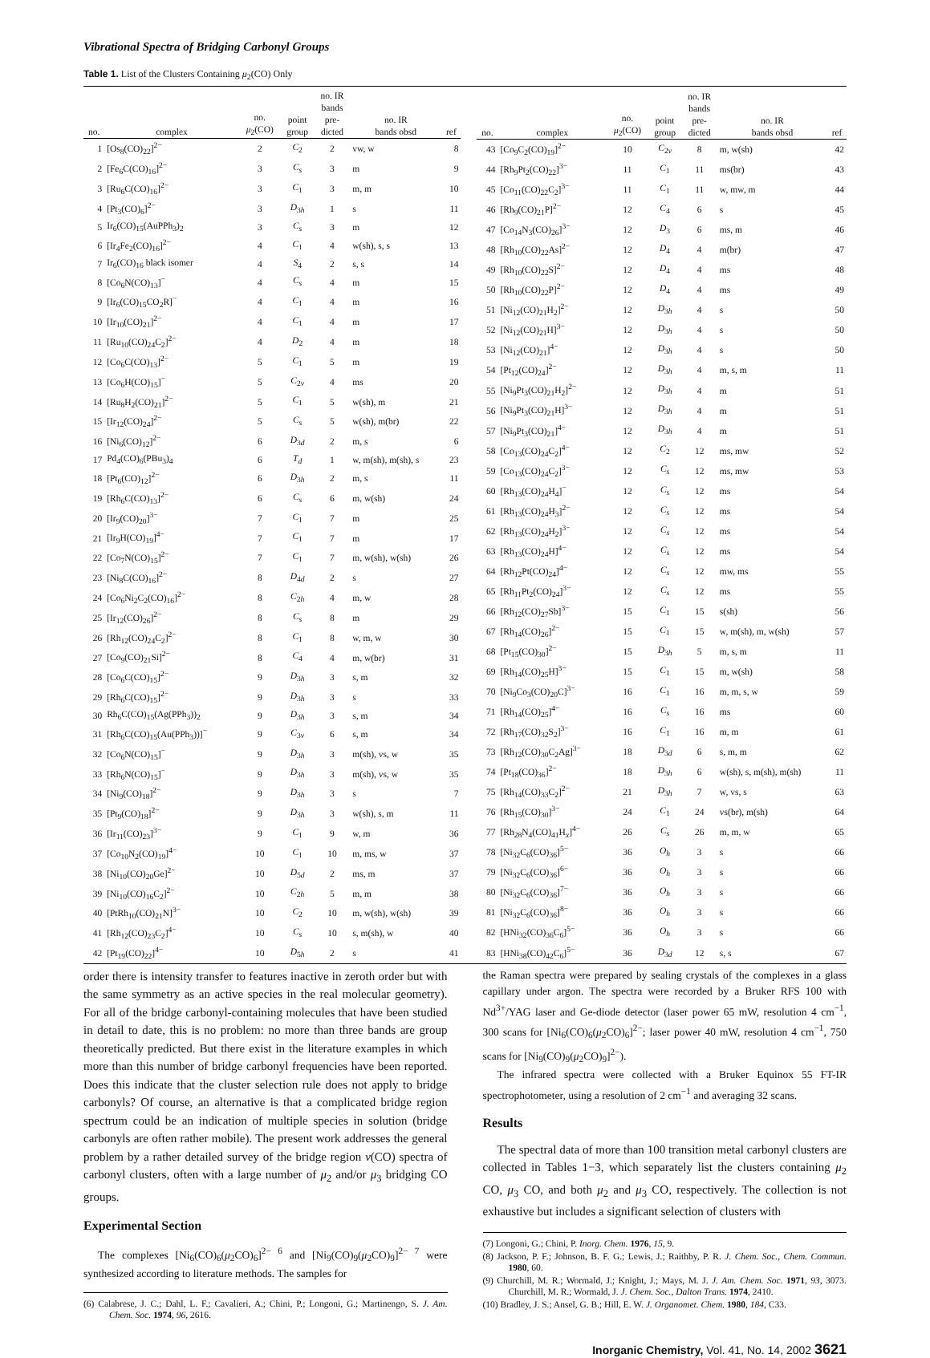Vibrational Spectra of Bridging Carbonyl Groups
Table 1. List of the Clusters Containing μ<sub>2</sub>(CO) Only
| no. | complex | no. μ<sub>2</sub>(CO) | point group | no. IR bands pre- dicted | no. IR bands obsd | ref |
| --- | --- | --- | --- | --- | --- | --- |
| 1 | [Os<sub>8</sub>(CO)<sub>22</sub>]<sup>2−</sup> | 2 | C<sub>2</sub> | 2 | vw, w | 8 |
| 2 | [Fe<sub>6</sub>C(CO)<sub>16</sub>]<sup>2−</sup> | 3 | C<sub>s</sub> | 3 | m | 9 |
| 3 | [Ru<sub>6</sub>C(CO)<sub>16</sub>]<sup>2−</sup> | 3 | C<sub>1</sub> | 3 | m, m | 10 |
| 4 | [Pt<sub>3</sub>(CO)<sub>6</sub>]<sup>2−</sup> | 3 | D<sub>3h</sub> | 1 | s | 11 |
| 5 | Ir<sub>6</sub>(CO)<sub>15</sub>(AuPPh<sub>3</sub>)<sub>2</sub> | 3 | C<sub>s</sub> | 3 | m | 12 |
| 6 | [Ir<sub>4</sub>Fe<sub>2</sub>(CO)<sub>16</sub>]<sup>2−</sup> | 4 | C<sub>1</sub> | 4 | w(sh), s, s | 13 |
| 7 | Ir<sub>6</sub>(CO)<sub>16</sub> black isomer | 4 | S<sub>4</sub> | 2 | s, s | 14 |
| 8 | [Co<sub>6</sub>N(CO)<sub>13</sub>]<sup>−</sup> | 4 | C<sub>s</sub> | 4 | m | 15 |
| 9 | [Ir<sub>6</sub>(CO)<sub>15</sub>CO<sub>2</sub>R]<sup>−</sup> | 4 | C<sub>1</sub> | 4 | m | 16 |
| 10 | [Ir<sub>10</sub>(CO)<sub>21</sub>]<sup>2−</sup> | 4 | C<sub>1</sub> | 4 | m | 17 |
| 11 | [Ru<sub>10</sub>(CO)<sub>24</sub>C<sub>2</sub>]<sup>2−</sup> | 4 | D<sub>2</sub> | 4 | m | 18 |
| 12 | [Co<sub>6</sub>C(CO)<sub>13</sub>]<sup>2−</sup> | 5 | C<sub>1</sub> | 5 | m | 19 |
| 13 | [Co<sub>6</sub>H(CO)<sub>15</sub>]<sup>−</sup> | 5 | C<sub>2v</sub> | 4 | ms | 20 |
| 14 | [Ru<sub>8</sub>H<sub>2</sub>(CO)<sub>21</sub>]<sup>2−</sup> | 5 | C<sub>1</sub> | 5 | w(sh), m | 21 |
| 15 | [Ir<sub>12</sub>(CO)<sub>24</sub>]<sup>2−</sup> | 5 | C<sub>s</sub> | 5 | w(sh), m(br) | 22 |
| 16 | [Ni<sub>6</sub>(CO)<sub>12</sub>]<sup>2−</sup> | 6 | D<sub>3d</sub> | 2 | m, s | 6 |
| 17 | Pd<sub>4</sub>(CO)<sub>6</sub>(PBu<sub>3</sub>)<sub>4</sub> | 6 | T<sub>d</sub> | 1 | w, m(sh), m(sh), s | 23 |
| 18 | [Pt<sub>6</sub>(CO)<sub>12</sub>]<sup>2−</sup> | 6 | D<sub>3h</sub> | 2 | m, s | 11 |
| 19 | [Rh<sub>6</sub>C(CO)<sub>13</sub>]<sup>2−</sup> | 6 | C<sub>s</sub> | 6 | m, w(sh) | 24 |
| 20 | [Ir<sub>9</sub>(CO)<sub>20</sub>]<sup>3−</sup> | 7 | C<sub>1</sub> | 7 | m | 25 |
| 21 | [Ir<sub>9</sub>H(CO)<sub>19</sub>]<sup>4−</sup> | 7 | C<sub>1</sub> | 7 | m | 17 |
| 22 | [Co<sub>7</sub>N(CO)<sub>15</sub>]<sup>2−</sup> | 7 | C<sub>1</sub> | 7 | m, w(sh), w(sh) | 26 |
| 23 | [Ni<sub>8</sub>C(CO)<sub>16</sub>]<sup>2−</sup> | 8 | D<sub>4d</sub> | 2 | s | 27 |
| 24 | [Co<sub>6</sub>Ni<sub>2</sub>C<sub>2</sub>(CO)<sub>16</sub>]<sup>2−</sup> | 8 | C<sub>2h</sub> | 4 | m, w | 28 |
| 25 | [Ir<sub>12</sub>(CO)<sub>26</sub>]<sup>2−</sup> | 8 | C<sub>s</sub> | 8 | m | 29 |
| 26 | [Rh<sub>12</sub>(CO)<sub>24</sub>C<sub>2</sub>]<sup>2−</sup> | 8 | C<sub>1</sub> | 8 | w, m, w | 30 |
| 27 | [Co<sub>9</sub>(CO)<sub>21</sub>Si]<sup>2−</sup> | 8 | C<sub>4</sub> | 4 | m, w(br) | 31 |
| 28 | [Co<sub>6</sub>C(CO)<sub>15</sub>]<sup>2−</sup> | 9 | D<sub>3h</sub> | 3 | s, m | 32 |
| 29 | [Rh<sub>6</sub>C(CO)<sub>15</sub>]<sup>2−</sup> | 9 | D<sub>3h</sub> | 3 | s | 33 |
| 30 | Rh<sub>6</sub>C(CO)<sub>15</sub>(Ag(PPh<sub>3</sub>))<sub>2</sub> | 9 | D<sub>3h</sub> | 3 | s, m | 34 |
| 31 | [Rh<sub>6</sub>C(CO)<sub>15</sub>(Au(PPh<sub>3</sub>))]<sup>−</sup> | 9 | C<sub>3v</sub> | 6 | s, m | 34 |
| 32 | [Co<sub>6</sub>N(CO)<sub>15</sub>]<sup>−</sup> | 9 | D<sub>3h</sub> | 3 | m(sh), vs, w | 35 |
| 33 | [Rh<sub>6</sub>N(CO)<sub>15</sub>]<sup>−</sup> | 9 | D<sub>3h</sub> | 3 | m(sh), vs, w | 35 |
| 34 | [Ni<sub>9</sub>(CO)<sub>18</sub>]<sup>2−</sup> | 9 | D<sub>3h</sub> | 3 | s | 7 |
| 35 | [Pt<sub>9</sub>(CO)<sub>18</sub>]<sup>2−</sup> | 9 | D<sub>3h</sub> | 3 | w(sh), s, m | 11 |
| 36 | [Ir<sub>11</sub>(CO)<sub>23</sub>]<sup>3−</sup> | 9 | C<sub>1</sub> | 9 | w, m | 36 |
| 37 | [Co<sub>10</sub>N<sub>2</sub>(CO)<sub>19</sub>]<sup>4−</sup> | 10 | C<sub>1</sub> | 10 | m, ms, w | 37 |
| 38 | [Ni<sub>10</sub>(CO)<sub>20</sub>Ge]<sup>2−</sup> | 10 | D<sub>5d</sub> | 2 | ms, m | 37 |
| 39 | [Ni<sub>10</sub>(CO)<sub>16</sub>C<sub>2</sub>]<sup>2−</sup> | 10 | C<sub>2h</sub> | 5 | m, m | 38 |
| 40 | [PtRh<sub>10</sub>(CO)<sub>21</sub>N]<sup>3−</sup> | 10 | C<sub>2</sub> | 10 | m, w(sh), w(sh) | 39 |
| 41 | [Rh<sub>12</sub>(CO)<sub>23</sub>C<sub>2</sub>]<sup>4−</sup> | 10 | C<sub>s</sub> | 10 | s, m(sh), w | 40 |
| 42 | [Pt<sub>19</sub>(CO)<sub>22</sub>]<sup>4−</sup> | 10 | D<sub>5h</sub> | 2 | s | 41 |
| no. | complex | no. μ<sub>2</sub>(CO) | point group | no. IR bands pre- dicted | no. IR bands obsd | ref |
| --- | --- | --- | --- | --- | --- | --- |
| 43 | [Co<sub>9</sub>C<sub>2</sub>(CO)<sub>19</sub>]<sup>2−</sup> | 10 | C<sub>2v</sub> | 8 | m, w(sh) | 42 |
| 44 | [Rh<sub>9</sub>Pt<sub>2</sub>(CO)<sub>22</sub>]<sup>3−</sup> | 11 | C<sub>1</sub> | 11 | ms(br) | 43 |
| 45 | [Co<sub>11</sub>(CO)<sub>22</sub>C<sub>2</sub>]<sup>3−</sup> | 11 | C<sub>1</sub> | 11 | w, mw, m | 44 |
| 46 | [Rh<sub>9</sub>(CO)<sub>21</sub>P]<sup>2−</sup> | 12 | C<sub>4</sub> | 6 | s | 45 |
| 47 | [Co<sub>14</sub>N<sub>3</sub>(CO)<sub>26</sub>]<sup>3−</sup> | 12 | D<sub>3</sub> | 6 | ms, m | 46 |
| 48 | [Rh<sub>10</sub>(CO)<sub>22</sub>As]<sup>2−</sup> | 12 | D<sub>4</sub> | 4 | m(br) | 47 |
| 49 | [Rh<sub>10</sub>(CO)<sub>22</sub>S]<sup>2−</sup> | 12 | D<sub>4</sub> | 4 | ms | 48 |
| 50 | [Rh<sub>10</sub>(CO)<sub>22</sub>P]<sup>2−</sup> | 12 | D<sub>4</sub> | 4 | ms | 49 |
| 51 | [Ni<sub>12</sub>(CO)<sub>21</sub>H<sub>2</sub>]<sup>2−</sup> | 12 | D<sub>3h</sub> | 4 | s | 50 |
| 52 | [Ni<sub>12</sub>(CO)<sub>21</sub>H]<sup>3−</sup> | 12 | D<sub>3h</sub> | 4 | s | 50 |
| 53 | [Ni<sub>12</sub>(CO)<sub>21</sub>]<sup>4−</sup> | 12 | D<sub>3h</sub> | 4 | s | 50 |
| 54 | [Pt<sub>12</sub>(CO)<sub>24</sub>]<sup>2−</sup> | 12 | D<sub>3h</sub> | 4 | m, s, m | 11 |
| 55 | [Ni<sub>9</sub>Pt<sub>3</sub>(CO)<sub>21</sub>H<sub>2</sub>]<sup>2−</sup> | 12 | D<sub>3h</sub> | 4 | m | 51 |
| 56 | [Ni<sub>9</sub>Pt<sub>3</sub>(CO)<sub>21</sub>H]<sup>3−</sup> | 12 | D<sub>3h</sub> | 4 | m | 51 |
| 57 | [Ni<sub>9</sub>Pt<sub>3</sub>(CO)<sub>21</sub>]<sup>4−</sup> | 12 | D<sub>3h</sub> | 4 | m | 51 |
| 58 | [Co<sub>13</sub>(CO)<sub>24</sub>C<sub>2</sub>]<sup>4−</sup> | 12 | C<sub>2</sub> | 12 | ms, mw | 52 |
| 59 | [Co<sub>13</sub>(CO)<sub>24</sub>C<sub>2</sub>]<sup>3−</sup> | 12 | C<sub>s</sub> | 12 | ms, mw | 53 |
| 60 | [Rh<sub>13</sub>(CO)<sub>24</sub>H<sub>4</sub>]<sup>−</sup> | 12 | C<sub>s</sub> | 12 | ms | 54 |
| 61 | [Rh<sub>13</sub>(CO)<sub>24</sub>H<sub>3</sub>]<sup>2−</sup> | 12 | C<sub>s</sub> | 12 | ms | 54 |
| 62 | [Rh<sub>13</sub>(CO)<sub>24</sub>H<sub>2</sub>]<sup>3−</sup> | 12 | C<sub>s</sub> | 12 | ms | 54 |
| 63 | [Rh<sub>13</sub>(CO)<sub>24</sub>H]<sup>4−</sup> | 12 | C<sub>s</sub> | 12 | ms | 54 |
| 64 | [Rh<sub>12</sub>Pt(CO)<sub>24</sub>]<sup>4−</sup> | 12 | C<sub>s</sub> | 12 | mw, ms | 55 |
| 65 | [Rh<sub>11</sub>Pt<sub>2</sub>(CO)<sub>24</sub>]<sup>3−</sup> | 12 | C<sub>s</sub> | 12 | ms | 55 |
| 66 | [Rh<sub>12</sub>(CO)<sub>27</sub>Sb]<sup>3−</sup> | 15 | C<sub>1</sub> | 15 | s(sh) | 56 |
| 67 | [Rh<sub>14</sub>(CO)<sub>26</sub>]<sup>2−</sup> | 15 | C<sub>1</sub> | 15 | w, m(sh), m, w(sh) | 57 |
| 68 | [Pt<sub>15</sub>(CO)<sub>30</sub>]<sup>2−</sup> | 15 | D<sub>3h</sub> | 5 | m, s, m | 11 |
| 69 | [Rh<sub>14</sub>(CO)<sub>25</sub>H]<sup>3−</sup> | 15 | C<sub>1</sub> | 15 | m, w(sh) | 58 |
| 70 | [Ni<sub>9</sub>Co<sub>3</sub>(CO)<sub>20</sub>C]<sup>3−</sup> | 16 | C<sub>1</sub> | 16 | m, m, s, w | 59 |
| 71 | [Rh<sub>14</sub>(CO)<sub>25</sub>]<sup>4−</sup> | 16 | C<sub>s</sub> | 16 | ms | 60 |
| 72 | [Rh<sub>17</sub>(CO)<sub>32</sub>S<sub>2</sub>]<sup>3−</sup> | 16 | C<sub>1</sub> | 16 | m, m | 61 |
| 73 | [Rh<sub>12</sub>(CO)<sub>30</sub>C<sub>2</sub>Ag]<sup>3−</sup> | 18 | D<sub>3d</sub> | 6 | s, m, m | 62 |
| 74 | [Pt<sub>18</sub>(CO)<sub>36</sub>]<sup>2−</sup> | 18 | D<sub>3h</sub> | 6 | w(sh), s, m(sh), m(sh) | 11 |
| 75 | [Rh<sub>14</sub>(CO)<sub>33</sub>C<sub>2</sub>]<sup>2−</sup> | 21 | D<sub>3h</sub> | 7 | w, vs, s | 63 |
| 76 | [Rh<sub>15</sub>(CO)<sub>30</sub>]<sup>3−</sup> | 24 | C<sub>1</sub> | 24 | vs(br), m(sh) | 64 |
| 77 | [Rh<sub>28</sub>N<sub>4</sub>(CO)<sub>41</sub>H<sub>x</sub>]<sup>4−</sup> | 26 | C<sub>s</sub> | 26 | m, m, w | 65 |
| 78 | [Ni<sub>32</sub>C<sub>6</sub>(CO)<sub>36</sub>]<sup>5−</sup> | 36 | O<sub>h</sub> | 3 | s | 66 |
| 79 | [Ni<sub>32</sub>C<sub>6</sub>(CO)<sub>36</sub>]<sup>6−</sup> | 36 | O<sub>h</sub> | 3 | s | 66 |
| 80 | [Ni<sub>32</sub>C<sub>6</sub>(CO)<sub>36</sub>]<sup>7−</sup> | 36 | O<sub>h</sub> | 3 | s | 66 |
| 81 | [Ni<sub>32</sub>C<sub>6</sub>(CO)<sub>36</sub>]<sup>8−</sup> | 36 | O<sub>h</sub> | 3 | s | 66 |
| 82 | [HNi<sub>32</sub>(CO)<sub>36</sub>C<sub>6</sub>]<sup>5−</sup> | 36 | O<sub>h</sub> | 3 | s | 66 |
| 83 | [HNi<sub>38</sub>(CO)<sub>42</sub>C<sub>6</sub>]<sup>5−</sup> | 36 | D<sub>3d</sub> | 12 | s, s | 67 |
order there is intensity transfer to features inactive in zeroth order but with the same symmetry as an active species in the real molecular geometry). For all of the bridge carbonyl-containing molecules that have been studied in detail to date, this is no problem: no more than three bands are group theoretically predicted. But there exist in the literature examples in which more than this number of bridge carbonyl frequencies have been reported. Does this indicate that the cluster selection rule does not apply to bridge carbonyls? Of course, an alternative is that a complicated bridge region spectrum could be an indication of multiple species in solution (bridge carbonyls are often rather mobile). The present work addresses the general problem by a rather detailed survey of the bridge region ν(CO) spectra of carbonyl clusters, often with a large number of μ<sub>2</sub> and/or μ<sub>3</sub> bridging CO groups.
Experimental Section
The complexes [Ni<sub>6</sub>(CO)<sub>6</sub>(μ<sub>2</sub>CO)<sub>6</sub>]<sup>2− 6</sup> and [Ni<sub>9</sub>(CO)<sub>9</sub>(μ<sub>2</sub>CO)<sub>9</sub>]<sup>2− 7</sup> were synthesized according to literature methods. The samples for
(6) Calabrese, J. C.; Dahl, L. F.; Cavalieri, A.; Chini, P.; Longoni, G.; Martinengo, S. J. Am. Chem. Soc. 1974, 96, 2616.
the Raman spectra were prepared by sealing crystals of the complexes in a glass capillary under argon. The spectra were recorded by a Bruker RFS 100 with Nd<sup>3+</sup>/YAG laser and Ge-diode detector (laser power 65 mW, resolution 4 cm<sup>−1</sup>, 300 scans for [Ni<sub>6</sub>(CO)<sub>6</sub>(μ<sub>2</sub>CO)<sub>6</sub>]<sup>2−</sup>; laser power 40 mW, resolution 4 cm<sup>−1</sup>, 750 scans for [Ni<sub>9</sub>(CO)<sub>9</sub>(μ<sub>2</sub>CO)<sub>9</sub>]<sup>2−</sup>).
The infrared spectra were collected with a Bruker Equinox 55 FT-IR spectrophotometer, using a resolution of 2 cm<sup>−1</sup> and averaging 32 scans.
Results
The spectral data of more than 100 transition metal carbonyl clusters are collected in Tables 1−3, which separately list the clusters containing μ<sub>2</sub> CO, μ<sub>3</sub> CO, and both μ<sub>2</sub> and μ<sub>3</sub> CO, respectively. The collection is not exhaustive but includes a significant selection of clusters with
(7) Longoni, G.; Chini, P. Inorg. Chem. 1976, 15, 9.
(8) Jackson, P. F.; Johnson, B. F. G.; Lewis, J.; Raithby, P. R. J. Chem. Soc., Chem. Commun. 1980, 60.
(9) Churchill, M. R.; Wormald, J.; Knight, J.; Mays, M. J. J. Am. Chem. Soc. 1971, 93, 3073. Churchill, M. R.; Wormald, J. J. Chem. Soc., Dalton Trans. 1974, 2410.
(10) Bradley, J. S.; Ansel, G. B.; Hill, E. W. J. Organomet. Chem. 1980, 184, C33.
Inorganic Chemistry, Vol. 41, No. 14, 2002 3621